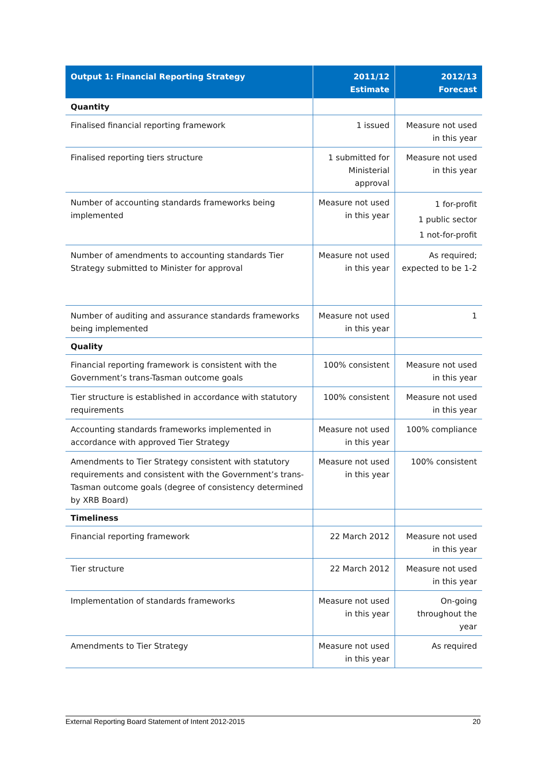| Output 1: Financial Reporting Strategy | 2011/12 Estimate | 2012/13 Forecast |
| --- | --- | --- |
| Quantity | | |
| Finalised financial reporting framework | 1 issued | Measure not used in this year |
| Finalised reporting tiers structure | 1 submitted for Ministerial approval | Measure not used in this year |
| Number of accounting standards frameworks being implemented | Measure not used in this year | 1 for-profit 1 public sector 1 not-for-profit |
| Number of amendments to accounting standards Tier Strategy submitted to Minister for approval | Measure not used in this year | As required; expected to be 1-2 |
| Number of auditing and assurance standards frameworks being implemented | Measure not used in this year | 1 |
| Quality | | |
| Financial reporting framework is consistent with the Government’s trans-Tasman outcome goals | 100% consistent | Measure not used in this year |
| Tier structure is established in accordance with statutory requirements | 100% consistent | Measure not used in this year |
| Accounting standards frameworks implemented in accordance with approved Tier Strategy | Measure not used in this year | 100% compliance |
| Amendments to Tier Strategy consistent with statutory requirements and consistent with the Government’s trans-Tasman outcome goals (degree of consistency determined by XRB Board) | Measure not used in this year | 100% consistent |
| Timeliness | | |
| Financial reporting framework | 22 March 2012 | Measure not used in this year |
| Tier structure | 22 March 2012 | Measure not used in this year |
| Implementation of standards frameworks | Measure not used in this year | On-going throughout the year |
| Amendments to Tier Strategy | Measure not used in this year | As required |
External Reporting Board Statement of Intent 2012-2015 20